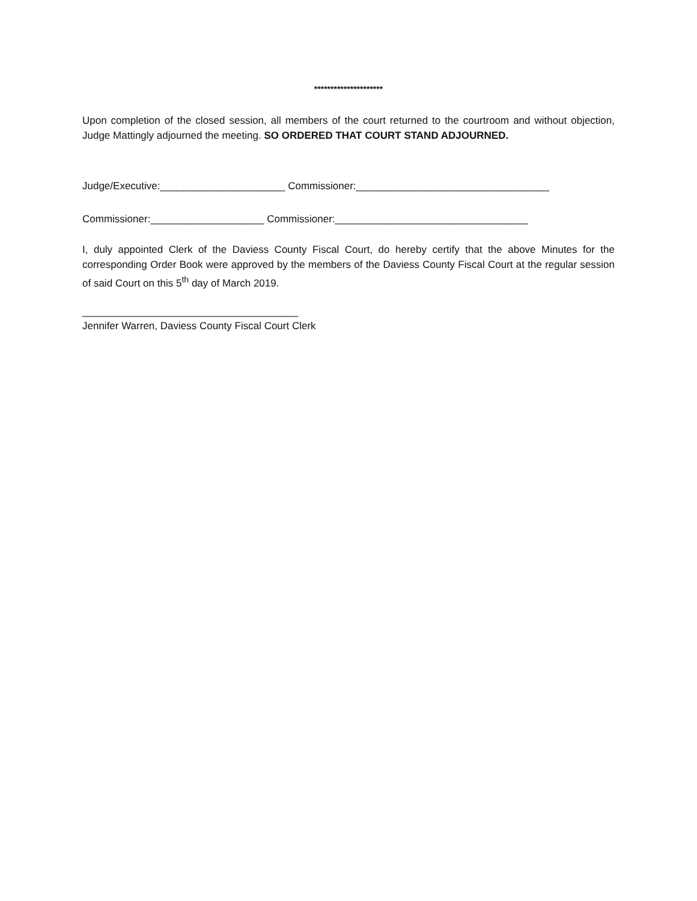*********************
Upon completion of the closed session, all members of the court returned to the courtroom and without objection, Judge Mattingly adjourned the meeting. SO ORDERED THAT COURT STAND ADJOURNED.
Judge/Executive:______________________ Commissioner:__________________________________
Commissioner:____________________ Commissioner:__________________________________
I, duly appointed Clerk of the Daviess County Fiscal Court, do hereby certify that the above Minutes for the corresponding Order Book were approved by the members of the Daviess County Fiscal Court at the regular session of said Court on this 5<sup>th</sup> day of March 2019.
______________________________________
Jennifer Warren, Daviess County Fiscal Court Clerk